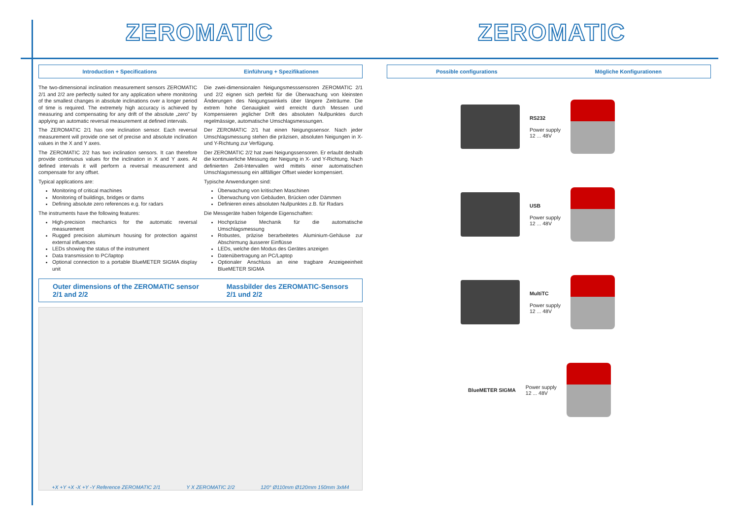ZEROMATIC ZEROMATIC
Introduction + Specifications Einführung + Spezifikationen
The two-dimensional inclination measurement sensors ZEROMATIC 2/1 and 2/2 are perfectly suited for any application where monitoring of the smallest changes in absolute inclinations over a longer period of time is required. The extremely high accuracy is achieved by measuring and compensating for any drift of the absolute „zero" by applying an automatic reversal measurement at defined intervals.
The ZEROMATIC 2/1 has one inclination sensor. Each reversal measurement will provide one set of precise and absolute inclination values in the X and Y axes.
The ZEROMATIC 2/2 has two inclination sensors. It can therefore provide continuous values for the inclination in X and Y axes. At defined intervals it will perform a reversal measurement and compensate for any offset.
Typical applications are:
Monitoring of critical machines
Monitoring of buildings, bridges or dams
Defining absolute zero references e.g. for radars
The instruments have the following features:
High-precision mechanics for the automatic reversal measurement
Rugged precision aluminum housing for protection against external influences
LEDs showing the status of the instrument
Data transmission to PC/laptop
Optional connection to a portable BlueMETER SIGMA display unit
Die zwei-dimensionalen Neigungsmesssensoren ZEROMATIC 2/1 und 2/2 eignen sich perfekt für die Überwachung von kleinsten Änderungen des Neigungswinkels über längere Zeiträume. Die extrem hohe Genauigkeit wird erreicht durch Messen und Kompensieren jeglicher Drift des absoluten Nullpunktes durch regelmässige, automatische Umschlagsmessungen.
Der ZEROMATIC 2/1 hat einen Neigungssensor. Nach jeder Umschlagsmessung stehen die präzisen, absoluten Neigungen in X- und Y-Richtung zur Verfügung.
Der ZEROMATIC 2/2 hat zwei Neigungssensoren. Er erlaubt deshalb die kontinuierliche Messung der Neigung in X- und Y-Richtung. Nach definierten Zeit-Intervallen wird mittels einer automatischen Umschlagsmessung ein allfälliger Offset wieder kompensiert.
Typische Anwendungen sind:
Überwachung von kritischen Maschinen
Überwachung von Gebäuden, Brücken oder Dämmen
Definieren eines absoluten Nullpunktes z.B. für Radars
Die Messgeräte haben folgende Eigenschaften:
Hochpräzise Mechanik für die automatische Umschlagsmessung
Robustes, präzise berarbeitetes Aluminium-Gehäuse zur Abschirmung äusserer Einflüsse
LEDs, welche den Modus des Gerätes anzeigen
Datenübertragung an PC/Laptop
Optionaler Anschluss an eine tragbare Anzeigeeinheit BlueMETER SIGMA
Outer dimensions of the ZEROMATIC sensor
2/1 and 2/2 Massbilder des ZEROMATIC-Sensors
2/1 und 2/2
+X +Y +X -X +Y -Y Reference ZEROMATIC 2/1 Y X ZEROMATIC 2/2 120° Ø110mm Ø120mm 150mm 3xM4
Possible configurations Mögliche Konfigurationen
RS232
Power supply
12 ... 48V
USB
Power supply
12 ... 48V
MultiTC
Power supply
12 ... 48V
BlueMETER SIGMA
Power supply
12 ... 48V